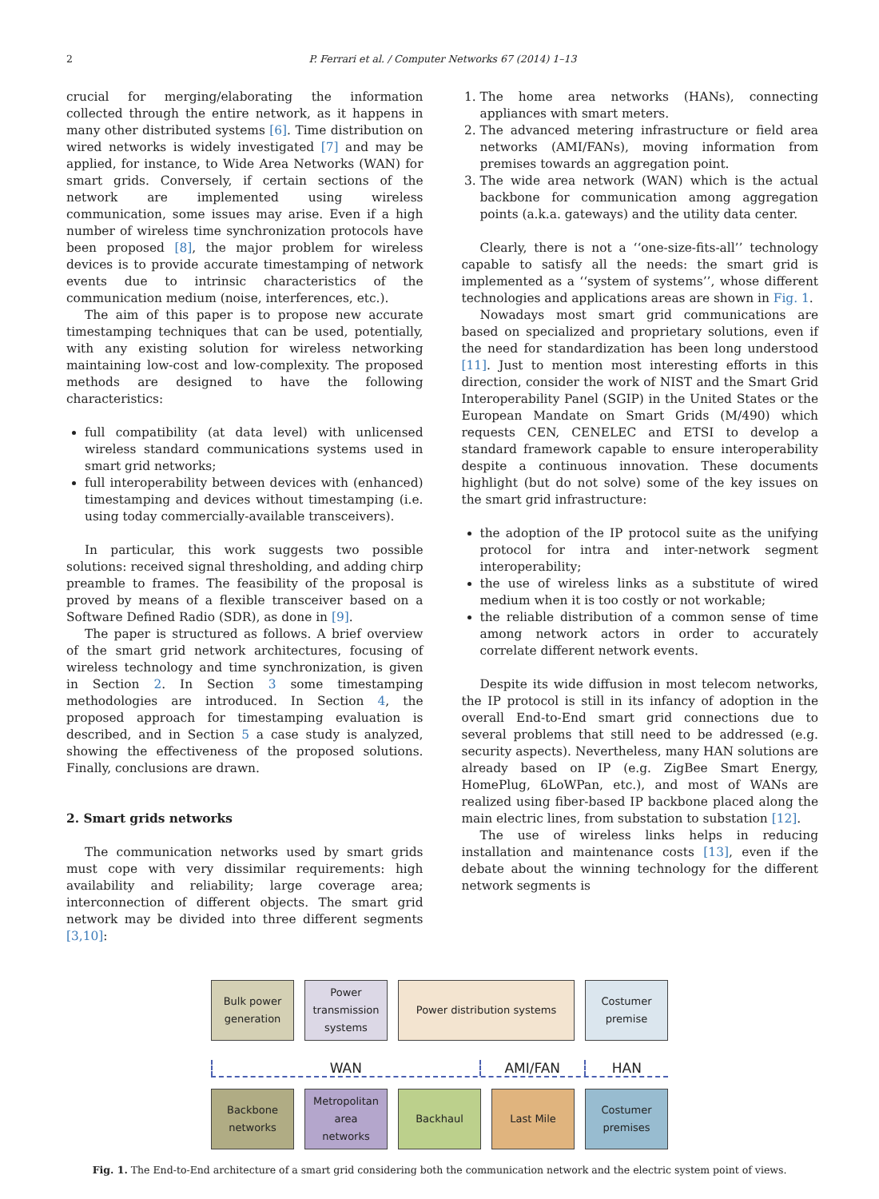2 P. Ferrari et al. / Computer Networks 67 (2014) 1–13
crucial for merging/elaborating the information collected through the entire network, as it happens in many other distributed systems [6]. Time distribution on wired networks is widely investigated [7] and may be applied, for instance, to Wide Area Networks (WAN) for smart grids. Conversely, if certain sections of the network are implemented using wireless communication, some issues may arise. Even if a high number of wireless time synchronization protocols have been proposed [8], the major problem for wireless devices is to provide accurate timestamping of network events due to intrinsic characteristics of the communication medium (noise, interferences, etc.).
The aim of this paper is to propose new accurate timestamping techniques that can be used, potentially, with any existing solution for wireless networking maintaining low-cost and low-complexity. The proposed methods are designed to have the following characteristics:
full compatibility (at data level) with unlicensed wireless standard communications systems used in smart grid networks;
full interoperability between devices with (enhanced) timestamping and devices without timestamping (i.e. using today commercially-available transceivers).
In particular, this work suggests two possible solutions: received signal thresholding, and adding chirp preamble to frames. The feasibility of the proposal is proved by means of a flexible transceiver based on a Software Defined Radio (SDR), as done in [9].
The paper is structured as follows. A brief overview of the smart grid network architectures, focusing of wireless technology and time synchronization, is given in Section 2. In Section 3 some timestamping methodologies are introduced. In Section 4, the proposed approach for timestamping evaluation is described, and in Section 5 a case study is analyzed, showing the effectiveness of the proposed solutions. Finally, conclusions are drawn.
2. Smart grids networks
The communication networks used by smart grids must cope with very dissimilar requirements: high availability and reliability; large coverage area; interconnection of different objects. The smart grid network may be divided into three different segments [3,10]:
1. The home area networks (HANs), connecting appliances with smart meters.
2. The advanced metering infrastructure or field area networks (AMI/FANs), moving information from premises towards an aggregation point.
3. The wide area network (WAN) which is the actual backbone for communication among aggregation points (a.k.a. gateways) and the utility data center.
Clearly, there is not a ‘‘one-size-fits-all’’ technology capable to satisfy all the needs: the smart grid is implemented as a ‘‘system of systems’’, whose different technologies and applications areas are shown in Fig. 1.
Nowadays most smart grid communications are based on specialized and proprietary solutions, even if the need for standardization has been long understood [11]. Just to mention most interesting efforts in this direction, consider the work of NIST and the Smart Grid Interoperability Panel (SGIP) in the United States or the European Mandate on Smart Grids (M/490) which requests CEN, CENELEC and ETSI to develop a standard framework capable to ensure interoperability despite a continuous innovation. These documents highlight (but do not solve) some of the key issues on the smart grid infrastructure:
the adoption of the IP protocol suite as the unifying protocol for intra and inter-network segment interoperability;
the use of wireless links as a substitute of wired medium when it is too costly or not workable;
the reliable distribution of a common sense of time among network actors in order to accurately correlate different network events.
Despite its wide diffusion in most telecom networks, the IP protocol is still in its infancy of adoption in the overall End-to-End smart grid connections due to several problems that still need to be addressed (e.g. security aspects). Nevertheless, many HAN solutions are already based on IP (e.g. ZigBee Smart Energy, HomePlug, 6LoWPan, etc.), and most of WANs are realized using fiber-based IP backbone placed along the main electric lines, from substation to substation [12].
The use of wireless links helps in reducing installation and maintenance costs [13], even if the debate about the winning technology for the different network segments is
Bulk power
generation
Power
transmission
systems
Power distribution systems Costumer
premise
WAN AMI/FAN HAN
Backbone
networks
Metropolitan
area
networks
Backhaul Last Mile Costumer
premises
Fig. 1. The End-to-End architecture of a smart grid considering both the communication network and the electric system point of views.